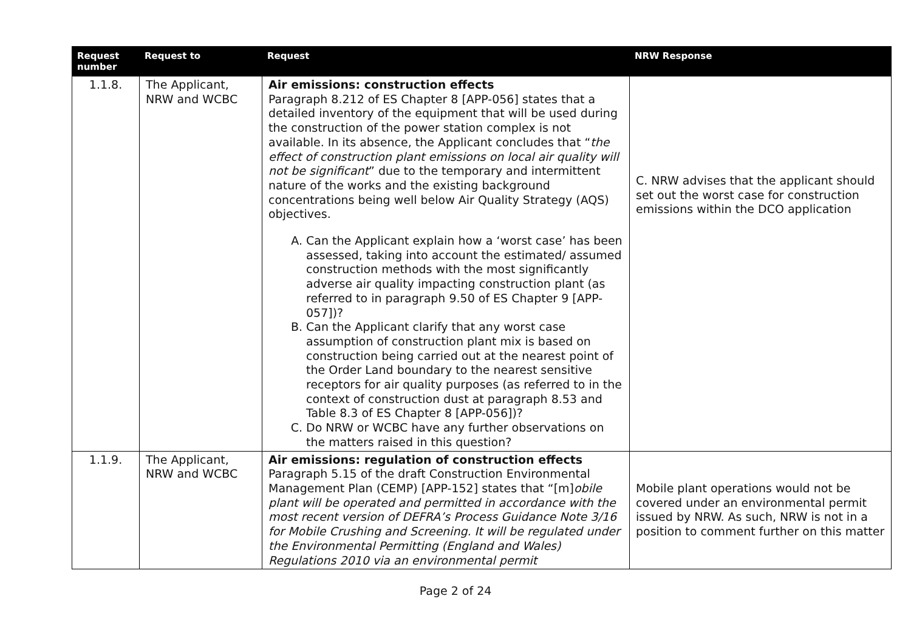| Request number | Request to | Request | NRW Response |
| --- | --- | --- | --- |
| 1.1.8. | The Applicant, NRW and WCBC | Air emissions: construction effects Paragraph 8.212 of ES Chapter 8 [APP-056] states that a detailed inventory of the equipment that will be used during the construction of the power station complex is not available. In its absence, the Applicant concludes that “ the effect of construction plant emissions on local air quality will not be significant ” due to the temporary and intermittent nature of the works and the existing background concentrations being well below Air Quality Strategy (AQS) objectives. A. Can the Applicant explain how a ‘worst case’ has been assessed, taking into account the estimated/ assumed construction methods with the most significantly adverse air quality impacting construction plant (as referred to in paragraph 9.50 of ES Chapter 9 [APP-057])? B. Can the Applicant clarify that any worst case assumption of construction plant mix is based on construction being carried out at the nearest point of the Order Land boundary to the nearest sensitive receptors for air quality purposes (as referred to in the context of construction dust at paragraph 8.53 and Table 8.3 of ES Chapter 8 [APP-056])? C. Do NRW or WCBC have any further observations on the matters raised in this question? | C. NRW advises that the applicant should set out the worst case for construction emissions within the DCO application |
| 1.1.9. | The Applicant, NRW and WCBC | Air emissions: regulation of construction effects Paragraph 5.15 of the draft Construction Environmental Management Plan (CEMP) [APP-152] states that “[m] obile plant will be operated and permitted in accordance with the most recent version of DEFRA’s Process Guidance Note 3/16 for Mobile Crushing and Screening. It will be regulated under the Environmental Permitting (England and Wales) Regulations 2010 via an environmental permit | Mobile plant operations would not be covered under an environmental permit issued by NRW. As such, NRW is not in a position to comment further on this matter |
Page 2 of 24